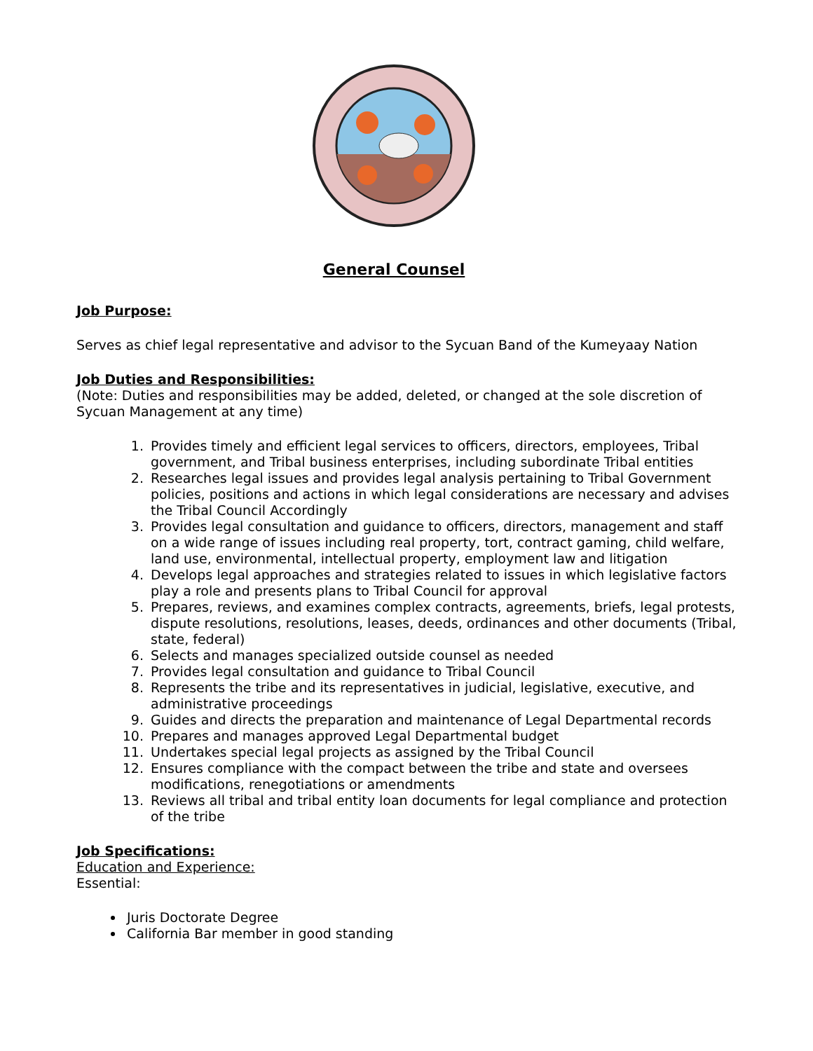General Counsel
Job Purpose:
Serves as chief legal representative and advisor to the Sycuan Band of the Kumeyaay Nation
Job Duties and Responsibilities:
(Note: Duties and responsibilities may be added, deleted, or changed at the sole discretion of Sycuan Management at any time)
1. Provides timely and efficient legal services to officers, directors, employees, Tribal government, and Tribal business enterprises, including subordinate Tribal entities
2. Researches legal issues and provides legal analysis pertaining to Tribal Government policies, positions and actions in which legal considerations are necessary and advises the Tribal Council Accordingly
3. Provides legal consultation and guidance to officers, directors, management and staff on a wide range of issues including real property, tort, contract gaming, child welfare, land use, environmental, intellectual property, employment law and litigation
4. Develops legal approaches and strategies related to issues in which legislative factors play a role and presents plans to Tribal Council for approval
5. Prepares, reviews, and examines complex contracts, agreements, briefs, legal protests, dispute resolutions, resolutions, leases, deeds, ordinances and other documents (Tribal, state, federal)
6. Selects and manages specialized outside counsel as needed
7. Provides legal consultation and guidance to Tribal Council
8. Represents the tribe and its representatives in judicial, legislative, executive, and administrative proceedings
9. Guides and directs the preparation and maintenance of Legal Departmental records
10. Prepares and manages approved Legal Departmental budget
11. Undertakes special legal projects as assigned by the Tribal Council
12. Ensures compliance with the compact between the tribe and state and oversees modifications, renegotiations or amendments
13. Reviews all tribal and tribal entity loan documents for legal compliance and protection of the tribe
Job Specifications:
Education and Experience:
Essential:
Juris Doctorate Degree
California Bar member in good standing